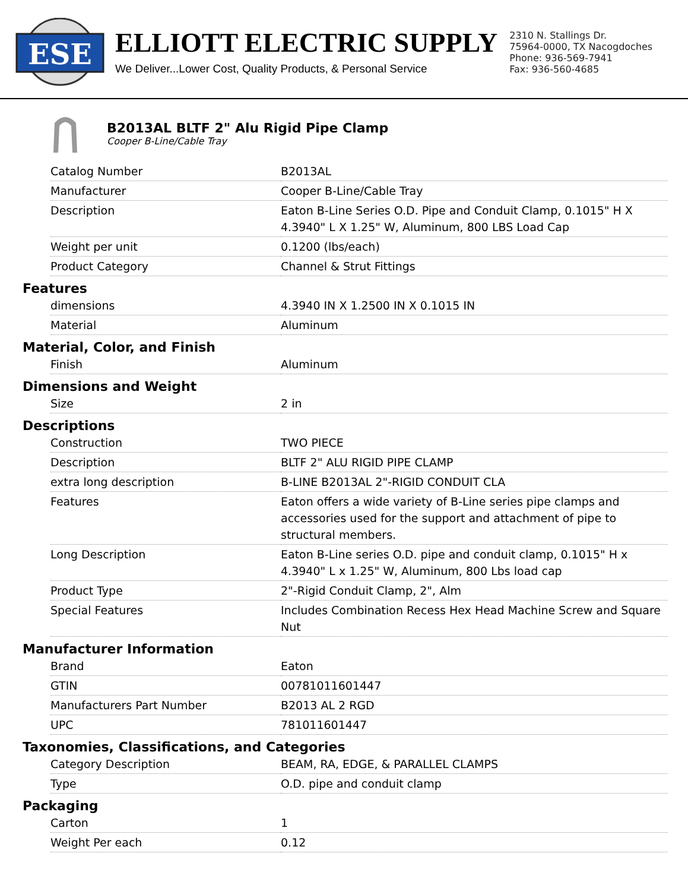ESE
ELLIOTT ELECTRIC SUPPLY
We Deliver...Lower Cost, Quality Products, & Personal Service
2310 N. Stallings Dr.
75964-0000, TX Nacogdoches
Phone: 936-569-7941
Fax: 936-560-4685
B2013AL BLTF 2" Alu Rigid Pipe Clamp
Cooper B-Line/Cable Tray
| Catalog Number | B2013AL |
| Manufacturer | Cooper B-Line/Cable Tray |
| Description | Eaton B-Line Series O.D. Pipe and Conduit Clamp, 0.1015" H X 4.3940" L X 1.25" W, Aluminum, 800 LBS Load Cap |
| Weight per unit | 0.1200 (lbs/each) |
| Product Category | Channel & Strut Fittings |
Features
| dimensions | 4.3940 IN X 1.2500 IN X 0.1015 IN |
| Material | Aluminum |
Material, Color, and Finish
| Finish | Aluminum |
Dimensions and Weight
| Size | 2 in |
Descriptions
| Construction | TWO PIECE |
| Description | BLTF 2" ALU RIGID PIPE CLAMP |
| extra long description | B-LINE B2013AL 2"-RIGID CONDUIT CLA |
| Features | Eaton offers a wide variety of B-Line series pipe clamps and accessories used for the support and attachment of pipe to structural members. |
| Long Description | Eaton B-Line series O.D. pipe and conduit clamp, 0.1015" H x 4.3940" L x 1.25" W, Aluminum, 800 Lbs load cap |
| Product Type | 2"-Rigid Conduit Clamp, 2", Alm |
| Special Features | Includes Combination Recess Hex Head Machine Screw and Square Nut |
Manufacturer Information
| Brand | Eaton |
| GTIN | 00781011601447 |
| Manufacturers Part Number | B2013 AL 2 RGD |
| UPC | 781011601447 |
Taxonomies, Classifications, and Categories
| Category Description | BEAM, RA, EDGE, & PARALLEL CLAMPS |
| Type | O.D. pipe and conduit clamp |
Packaging
| Carton | 1 |
| Weight Per each | 0.12 |